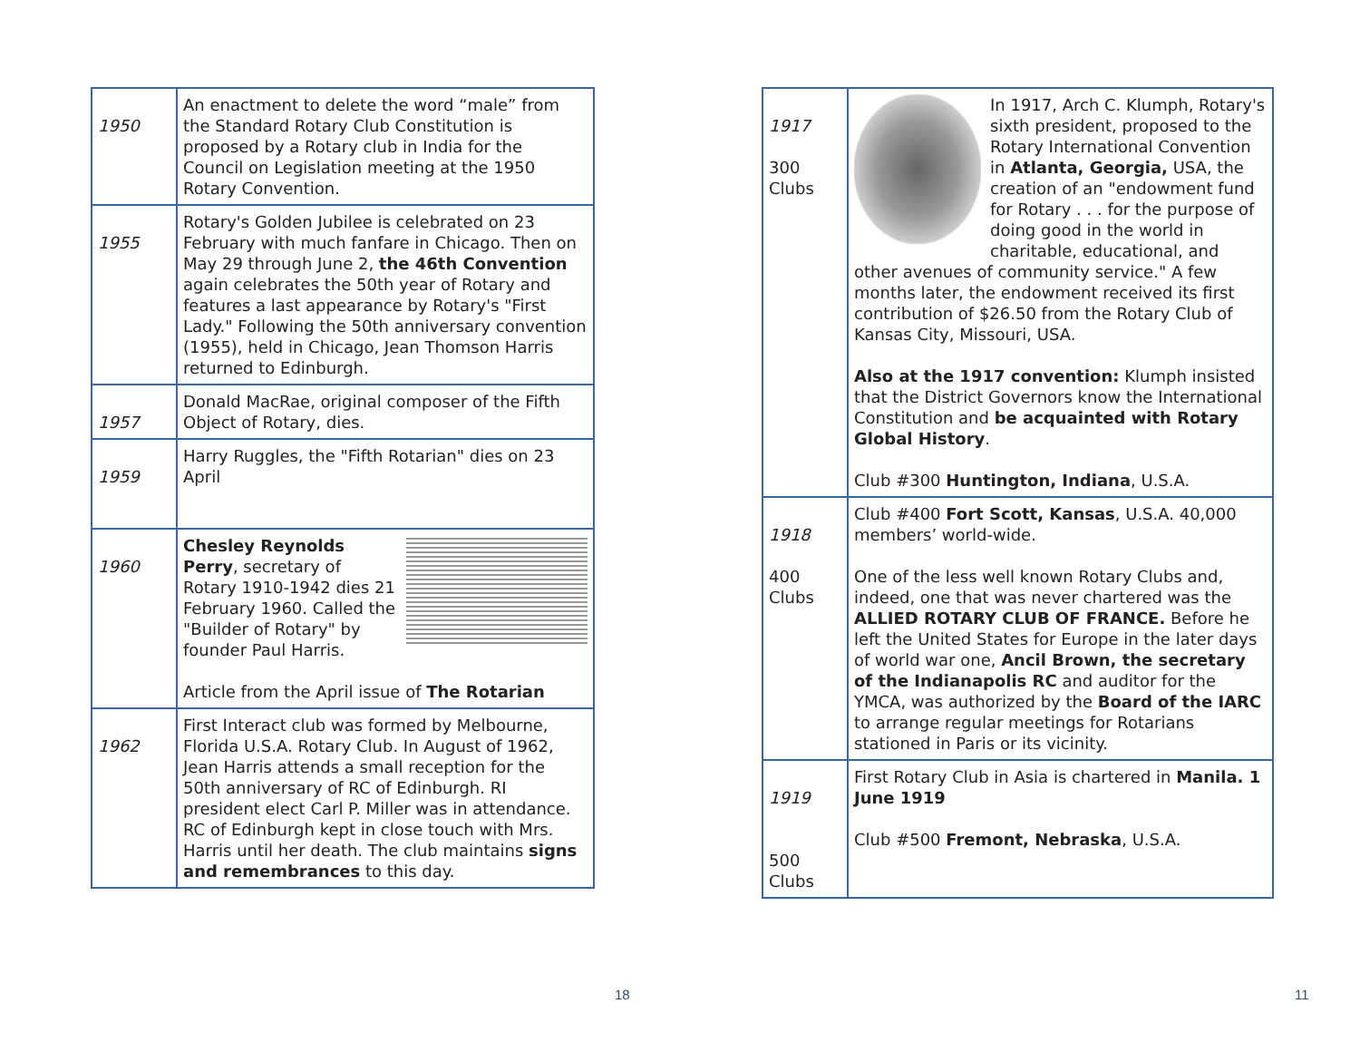| 1950 | An enactment to delete the word “male” from the Standard Rotary Club Constitution is proposed by a Rotary club in India for the Council on Legislation meeting at the 1950 Rotary Convention. |
| 1955 | Rotary's Golden Jubilee is celebrated on 23 February with much fanfare in Chicago. Then on May 29 through June 2, the 46th Convention again celebrates the 50th year of Rotary and features a last appearance by Rotary's "First Lady." Following the 50th anniversary convention (1955), held in Chicago, Jean Thomson Harris returned to Edinburgh. |
| 1957 | Donald MacRae, original composer of the Fifth Object of Rotary, dies. |
| 1959 | Harry Ruggles, the "Fifth Rotarian" dies on 23 April |
| 1960 | Chesley Reynolds Perry , secretary of Rotary 1910-1942 dies 21 February 1960. Called the "Builder of Rotary" by founder Paul Harris. Article from the April issue of The Rotarian |
| 1962 | First Interact club was formed by Melbourne, Florida U.S.A. Rotary Club. In August of 1962, Jean Harris attends a small reception for the 50th anniversary of RC of Edinburgh. RI president elect Carl P. Miller was in attendance. RC of Edinburgh kept in close touch with Mrs. Harris until her death. The club maintains signs and remembrances to this day. |
18
| 1917 300 Clubs | In 1917, Arch C. Klumph, Rotary's sixth president, proposed to the Rotary International Convention in Atlanta, Georgia, USA, the creation of an "endowment fund for Rotary . . . for the purpose of doing good in the world in charitable, educational, and other avenues of community service." A few months later, the endowment received its first contribution of $26.50 from the Rotary Club of Kansas City, Missouri, USA. Also at the 1917 convention: Klumph insisted that the District Governors know the International Constitution and be acquainted with Rotary Global History . Club #300 Huntington, Indiana , U.S.A. |
| 1918 400 Clubs | Club #400 Fort Scott, Kansas , U.S.A. 40,000 members’ world-wide. One of the less well known Rotary Clubs and, indeed, one that was never chartered was the ALLIED ROTARY CLUB OF FRANCE. Before he left the United States for Europe in the later days of world war one, Ancil Brown, the secretary of the Indianapolis RC and auditor for the YMCA, was authorized by the Board of the IARC to arrange regular meetings for Rotarians stationed in Paris or its vicinity. |
| 1919 500 Clubs | First Rotary Club in Asia is chartered in Manila. 1 June 1919 Club #500 Fremont, Nebraska , U.S.A. |
11